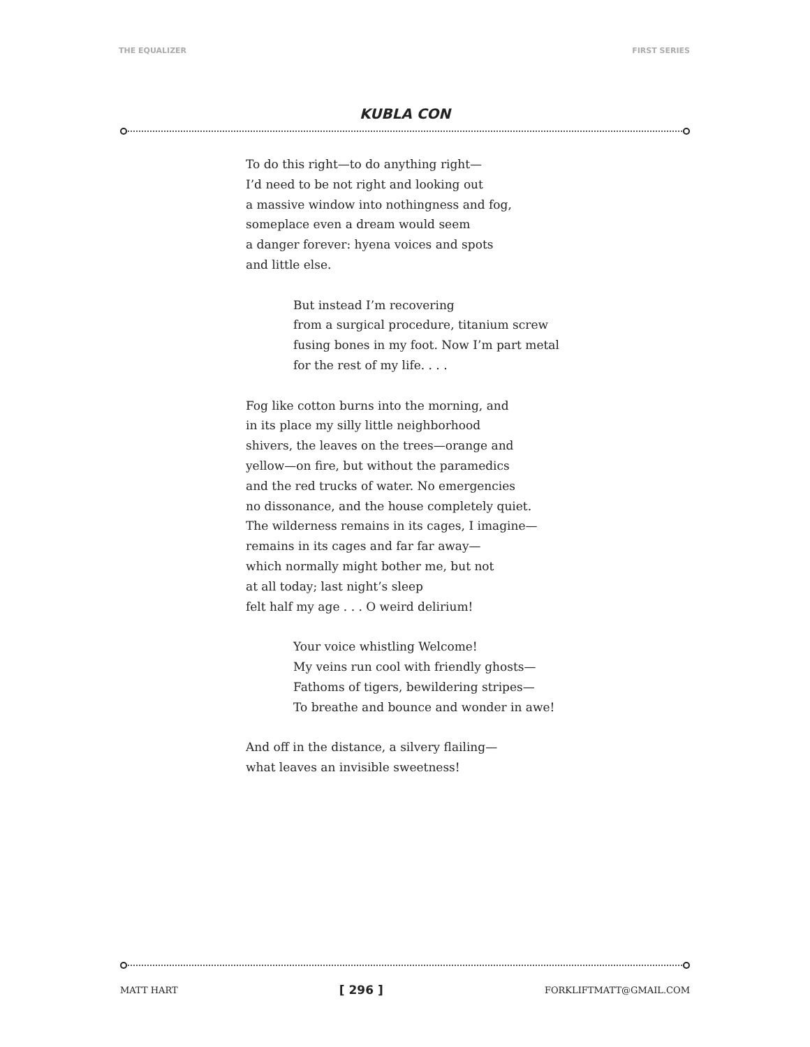THE EQUALIZER FIRST SERIES
KUBLA CON
To do this right—to do anything right—
I’d need to be not right and looking out
a massive window into nothingness and fog,
someplace even a dream would seem
a danger forever: hyena voices and spots
and little else.
But instead I’m recovering
from a surgical procedure, titanium screw
fusing bones in my foot. Now I’m part metal
for the rest of my life. . . .
Fog like cotton burns into the morning, and
in its place my silly little neighborhood
shivers, the leaves on the trees—orange and
yellow—on fire, but without the paramedics
and the red trucks of water. No emergencies
no dissonance, and the house completely quiet.
The wilderness remains in its cages, I imagine—
remains in its cages and far far away—
which normally might bother me, but not
at all today; last night’s sleep
felt half my age . . . O weird delirium!
Your voice whistling Welcome!
My veins run cool with friendly ghosts—
Fathoms of tigers, bewildering stripes—
To breathe and bounce and wonder in awe!
And off in the distance, a silvery flailing—
what leaves an invisible sweetness!
MATT HART [ 296 ] FORKLIFTMATT@GMAIL.COM